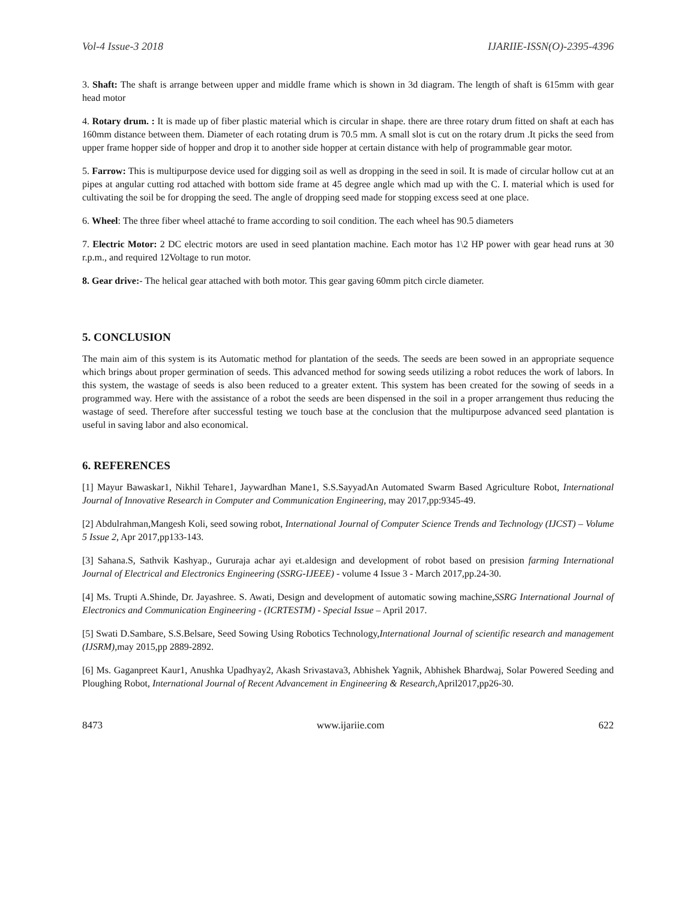Vol-4 Issue-3 2018 IJARIIE-ISSN(O)-2395-4396
3. Shaft: The shaft is arrange between upper and middle frame which is shown in 3d diagram. The length of shaft is 615mm with gear head motor
4. Rotary drum. : It is made up of fiber plastic material which is circular in shape. there are three rotary drum fitted on shaft at each has 160mm distance between them. Diameter of each rotating drum is 70.5 mm. A small slot is cut on the rotary drum .It picks the seed from upper frame hopper side of hopper and drop it to another side hopper at certain distance with help of programmable gear motor.
5. Farrow: This is multipurpose device used for digging soil as well as dropping in the seed in soil. It is made of circular hollow cut at an pipes at angular cutting rod attached with bottom side frame at 45 degree angle which mad up with the C. I. material which is used for cultivating the soil be for dropping the seed. The angle of dropping seed made for stopping excess seed at one place.
6. Wheel: The three fiber wheel attaché to frame according to soil condition. The each wheel has 90.5 diameters
7. Electric Motor: 2 DC electric motors are used in seed plantation machine. Each motor has 1\2 HP power with gear head runs at 30 r.p.m., and required 12Voltage to run motor.
8. Gear drive:- The helical gear attached with both motor. This gear gaving 60mm pitch circle diameter.
5. CONCLUSION
The main aim of this system is its Automatic method for plantation of the seeds. The seeds are been sowed in an appropriate sequence which brings about proper germination of seeds. This advanced method for sowing seeds utilizing a robot reduces the work of labors. In this system, the wastage of seeds is also been reduced to a greater extent. This system has been created for the sowing of seeds in a programmed way. Here with the assistance of a robot the seeds are been dispensed in the soil in a proper arrangement thus reducing the wastage of seed. Therefore after successful testing we touch base at the conclusion that the multipurpose advanced seed plantation is useful in saving labor and also economical.
6. REFERENCES
[1] Mayur Bawaskar1, Nikhil Tehare1, Jaywardhan Mane1, S.S.SayyadAn Automated Swarm Based Agriculture Robot, International Journal of Innovative Research in Computer and Communication Engineering, may 2017,pp:9345-49.
[2] Abdulrahman,Mangesh Koli, seed sowing robot, International Journal of Computer Science Trends and Technology (IJCST) – Volume 5 Issue 2, Apr 2017,pp133-143.
[3] Sahana.S, Sathvik Kashyap., Gururaja achar ayi et.aldesign and development of robot based on presision farming International Journal of Electrical and Electronics Engineering (SSRG-IJEEE) - volume 4 Issue 3 - March 2017,pp.24-30.
[4] Ms. Trupti A.Shinde, Dr. Jayashree. S. Awati, Design and development of automatic sowing machine,SSRG International Journal of Electronics and Communication Engineering - (ICRTESTM) - Special Issue – April 2017.
[5] Swati D.Sambare, S.S.Belsare, Seed Sowing Using Robotics Technology,International Journal of scientific research and management (IJSRM), may 2015,pp 2889-2892.
[6] Ms. Gaganpreet Kaur1, Anushka Upadhyay2, Akash Srivastava3, Abhishek Yagnik, Abhishek Bhardwaj, Solar Powered Seeding and Ploughing Robot, International Journal of Recent Advancement in Engineering & Research, April2017,pp26-30.
8473 www.ijariie.com 622